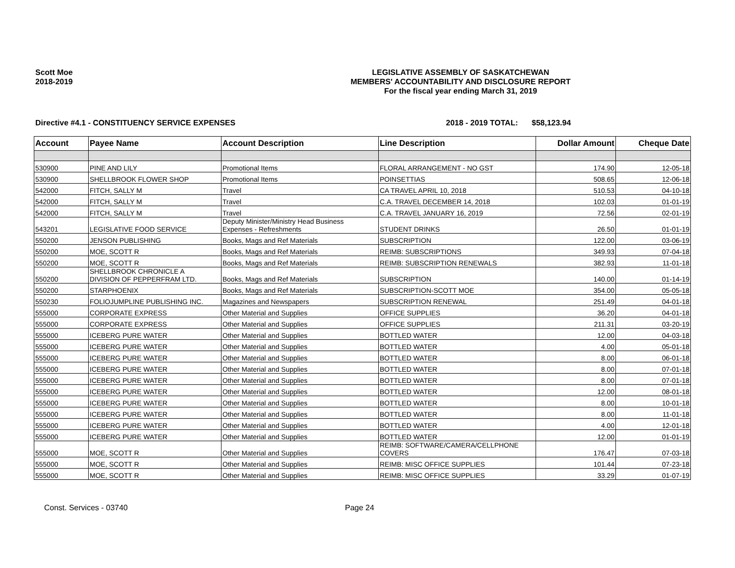Scott Moe
2018-2019
LEGISLATIVE ASSEMBLY OF SASKATCHEWAN
MEMBERS' ACCOUNTABILITY AND DISCLOSURE REPORT
For the fiscal year ending March 31, 2019
Directive #4.1 - CONSTITUENCY SERVICE EXPENSES 2018 - 2019 TOTAL: $58,123.94
| Account | Payee Name | Account Description | Line Description | Dollar Amount | Cheque Date |
| --- | --- | --- | --- | --- | --- |
| 530900 | PINE AND LILY | Promotional Items | FLORAL ARRANGEMENT - NO GST | 174.90 | 12-05-18 |
| 530900 | SHELLBROOK FLOWER SHOP | Promotional Items | POINSETTIAS | 508.65 | 12-06-18 |
| 542000 | FITCH, SALLY M | Travel | CA TRAVEL APRIL 10, 2018 | 510.53 | 04-10-18 |
| 542000 | FITCH, SALLY M | Travel | C.A. TRAVEL DECEMBER 14, 2018 | 102.03 | 01-01-19 |
| 542000 | FITCH, SALLY M | Travel | C.A. TRAVEL JANUARY 16, 2019 | 72.56 | 02-01-19 |
| 543201 | LEGISLATIVE FOOD SERVICE | Deputy Minister/Ministry Head Business Expenses - Refreshments | STUDENT DRINKS | 26.50 | 01-01-19 |
| 550200 | JENSON PUBLISHING | Books, Mags and Ref Materials | SUBSCRIPTION | 122.00 | 03-06-19 |
| 550200 | MOE, SCOTT R | Books, Mags and Ref Materials | REIMB: SUBSCRIPTIONS | 349.93 | 07-04-18 |
| 550200 | MOE, SCOTT R | Books, Mags and Ref Materials | REIMB: SUBSCRIPTION RENEWALS | 382.93 | 11-01-18 |
| 550200 | SHELLBROOK CHRONICLE A DIVISION OF PEPPERFRAM LTD. | Books, Mags and Ref Materials | SUBSCRIPTION | 140.00 | 01-14-19 |
| 550200 | STARPHOENIX | Books, Mags and Ref Materials | SUBSCRIPTION-SCOTT MOE | 354.00 | 05-05-18 |
| 550230 | FOLIOJUMPLINE PUBLISHING INC. | Magazines and Newspapers | SUBSCRIPTION RENEWAL | 251.49 | 04-01-18 |
| 555000 | CORPORATE EXPRESS | Other Material and Supplies | OFFICE SUPPLIES | 36.20 | 04-01-18 |
| 555000 | CORPORATE EXPRESS | Other Material and Supplies | OFFICE SUPPLIES | 211.31 | 03-20-19 |
| 555000 | ICEBERG PURE WATER | Other Material and Supplies | BOTTLED WATER | 12.00 | 04-03-18 |
| 555000 | ICEBERG PURE WATER | Other Material and Supplies | BOTTLED WATER | 4.00 | 05-01-18 |
| 555000 | ICEBERG PURE WATER | Other Material and Supplies | BOTTLED WATER | 8.00 | 06-01-18 |
| 555000 | ICEBERG PURE WATER | Other Material and Supplies | BOTTLED WATER | 8.00 | 07-01-18 |
| 555000 | ICEBERG PURE WATER | Other Material and Supplies | BOTTLED WATER | 8.00 | 07-01-18 |
| 555000 | ICEBERG PURE WATER | Other Material and Supplies | BOTTLED WATER | 12.00 | 08-01-18 |
| 555000 | ICEBERG PURE WATER | Other Material and Supplies | BOTTLED WATER | 8.00 | 10-01-18 |
| 555000 | ICEBERG PURE WATER | Other Material and Supplies | BOTTLED WATER | 8.00 | 11-01-18 |
| 555000 | ICEBERG PURE WATER | Other Material and Supplies | BOTTLED WATER | 4.00 | 12-01-18 |
| 555000 | ICEBERG PURE WATER | Other Material and Supplies | BOTTLED WATER | 12.00 | 01-01-19 |
| 555000 | MOE, SCOTT R | Other Material and Supplies | REIMB: SOFTWARE/CAMERA/CELLPHONE COVERS | 176.47 | 07-03-18 |
| 555000 | MOE, SCOTT R | Other Material and Supplies | REIMB: MISC OFFICE SUPPLIES | 101.44 | 07-23-18 |
| 555000 | MOE, SCOTT R | Other Material and Supplies | REIMB: MISC OFFICE SUPPLIES | 33.29 | 01-07-19 |
Const. Services - 03740 Page 24